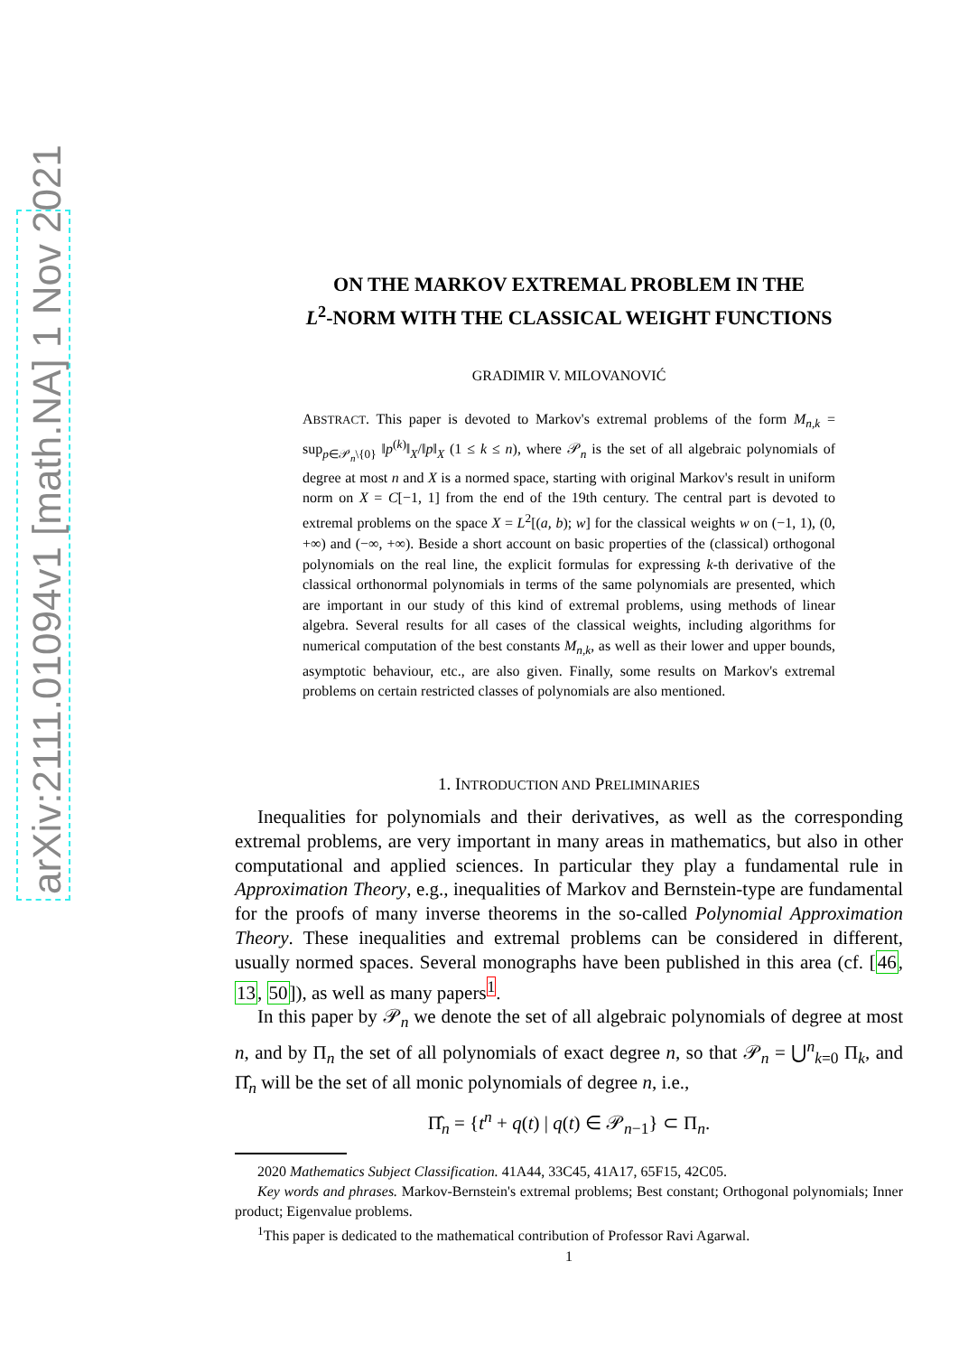arXiv:2111.01094v1 [math.NA] 1 Nov 2021
ON THE MARKOV EXTREMAL PROBLEM IN THE
L<sup>2</sup>-NORM WITH THE CLASSICAL WEIGHT FUNCTIONS
GRADIMIR V. MILOVANOVIĆ
ABSTRACT. This paper is devoted to Markov's extremal problems of the form M<sub>n,k</sub> = sup<sub>p∈𝒫<sub>n</sub>\{0}</sub> ‖p<sup>(k)</sup>‖<sub>X</sub>/‖p‖<sub>X</sub> (1 ≤ k ≤ n), where 𝒫<sub>n</sub> is the set of all algebraic polynomials of degree at most n and X is a normed space, starting with original Markov's result in uniform norm on X = C[−1, 1] from the end of the 19th century. The central part is devoted to extremal problems on the space X = L<sup>2</sup>[(a, b); w] for the classical weights w on (−1, 1), (0, +∞) and (−∞, +∞). Beside a short account on basic properties of the (classical) orthogonal polynomials on the real line, the explicit formulas for expressing k-th derivative of the classical orthonormal polynomials in terms of the same polynomials are presented, which are important in our study of this kind of extremal problems, using methods of linear algebra. Several results for all cases of the classical weights, including algorithms for numerical computation of the best constants M<sub>n,k</sub>, as well as their lower and upper bounds, asymptotic behaviour, etc., are also given. Finally, some results on Markov's extremal problems on certain restricted classes of polynomials are also mentioned.
1. INTRODUCTION AND PRELIMINARIES
Inequalities for polynomials and their derivatives, as well as the corresponding extremal problems, are very important in many areas in mathematics, but also in other computational and applied sciences. In particular they play a fundamental rule in Approximation Theory, e.g., inequalities of Markov and Bernstein-type are fundamental for the proofs of many inverse theorems in the so-called Polynomial Approximation Theory. These inequalities and extremal problems can be considered in different, usually normed spaces. Several monographs have been published in this area (cf. [46, 13, 50]), as well as many papers<sup>1</sup>.
In this paper by 𝒫<sub>n</sub> we denote the set of all algebraic polynomials of degree at most n, and by Π<sub>n</sub> the set of all polynomials of exact degree n, so that 𝒫<sub>n</sub> = ⋃<sup>n</sup><sub>k=0</sub> Π<sub>k</sub>, and Π̂<sub>n</sub> will be the set of all monic polynomials of degree n, i.e.,
Π̂<sub>n</sub> = {t<sup>n</sup> + q(t) | q(t) ∈ 𝒫<sub>n−1</sub>} ⊂ Π<sub>n</sub>.
2020 Mathematics Subject Classification. 41A44, 33C45, 41A17, 65F15, 42C05.
Key words and phrases. Markov-Bernstein's extremal problems; Best constant; Orthogonal polynomials; Inner product; Eigenvalue problems.
<sup>1</sup> This paper is dedicated to the mathematical contribution of Professor Ravi Agarwal.
1